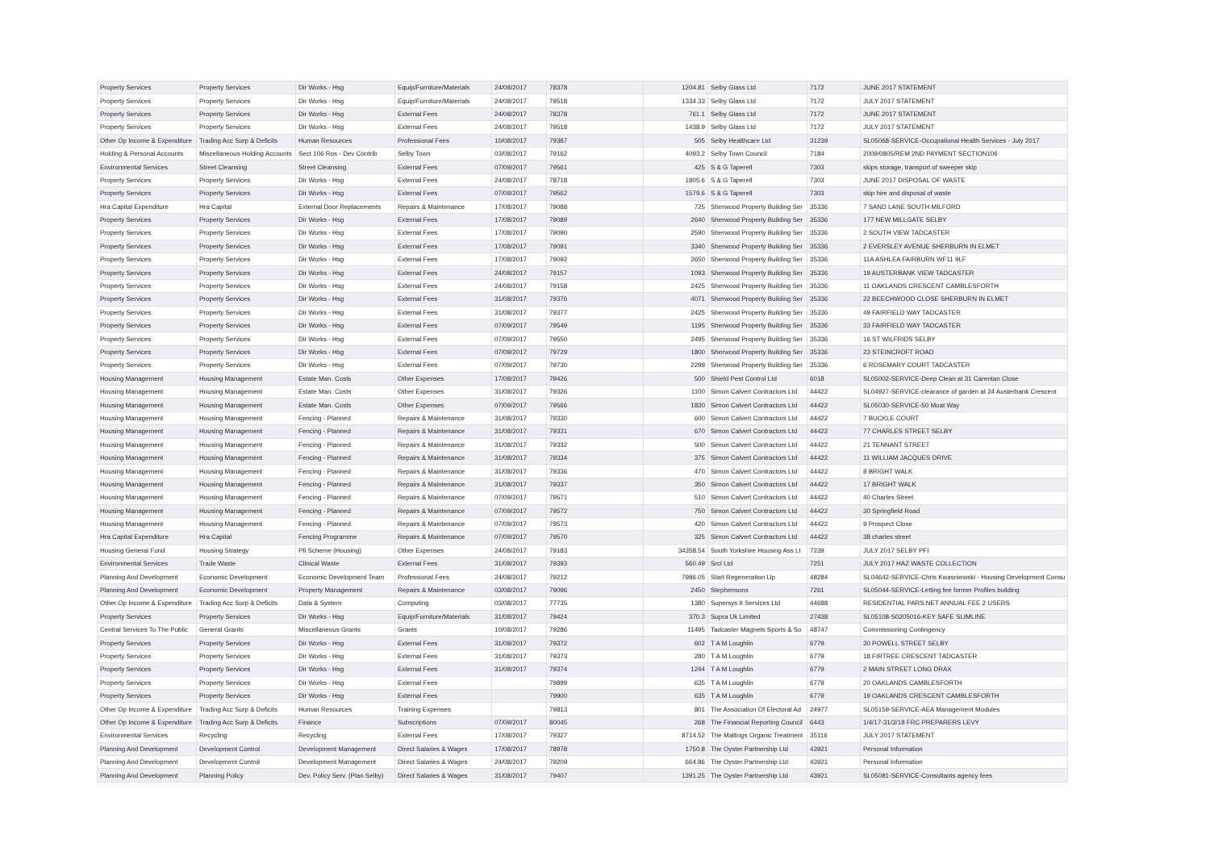| Property Services | Property Services | Dir Works - Hsg | Equip/Furniture/Materials | 24/08/2017 | 78378 | 1204.81 | Selby Glass Ltd | 7172 | JUNE 2017 STATEMENT |
| Property Services | Property Services | Dir Works - Hsg | Equip/Furniture/Materials | 24/08/2017 | 79518 | 1334.33 | Selby Glass Ltd | 7172 | JULY 2017 STATEMENT |
| Property Services | Property Services | Dir Works - Hsg | External Fees | 24/08/2017 | 78378 | 761.1 | Selby Glass Ltd | 7172 | JUNE 2017 STATEMENT |
| Property Services | Property Services | Dir Works - Hsg | External Fees | 24/08/2017 | 79518 | 1438.9 | Selby Glass Ltd | 7172 | JULY 2017 STATEMENT |
| Other Op Income & Expenditure | Trading Acc Surp & Deficits | Human Resources | Professional Fees | 10/08/2017 | 79387 | 505 | Selby Healthcare Ltd | 31239 | SL05068-SERVICE-Occupational Health Services - July 2017 |
| Holding & Personal Accounts | Miscellaneous Holding Accounts | Sect 106 Ros - Dev Contrib | Selby Town | 03/08/2017 | 79162 | 4093.2 | Selby Town Council | 7184 | 2009/0805/REM 2ND PAYMENT SECTION106 |
| Environmental Services | Street Cleansing | Street Cleansing | External Fees | 07/09/2017 | 79561 | 425 | S & G Taperell | 7303 | skips storage, transport of sweeper skip |
| Property Services | Property Services | Dir Works - Hsg | External Fees | 24/08/2017 | 78718 | 1805.6 | S & G Taperell | 7303 | JUNE 2017 DISPOSAL OF WASTE |
| Property Services | Property Services | Dir Works - Hsg | External Fees | 07/09/2017 | 79562 | 1579.6 | S & G Taperell | 7303 | skip hire and disposal of waste |
| Hra Capital Expenditure | Hra Capital | External Door Replacements | Repairs & Maintenance | 17/08/2017 | 79088 | 725 | Sherwood Property Building Ser | 35336 | 7 SAND LANE SOUTH MILFORD |
| Property Services | Property Services | Dir Works - Hsg | External Fees | 17/08/2017 | 79089 | 2640 | Sherwood Property Building Ser | 35336 | 177 NEW MILLGATE SELBY |
| Property Services | Property Services | Dir Works - Hsg | External Fees | 17/08/2017 | 79090 | 2590 | Sherwood Property Building Ser | 35336 | 2 SOUTH VIEW TADCASTER |
| Property Services | Property Services | Dir Works - Hsg | External Fees | 17/08/2017 | 79091 | 3340 | Sherwood Property Building Ser | 35336 | 2 EVERSLEY AVENUE SHERBURN IN ELMET |
| Property Services | Property Services | Dir Works - Hsg | External Fees | 17/08/2017 | 79092 | 2650 | Sherwood Property Building Ser | 35336 | 11A ASHLEA FAIRBURN WF11 9LF |
| Property Services | Property Services | Dir Works - Hsg | External Fees | 24/08/2017 | 79157 | 1093 | Sherwood Property Building Ser | 35336 | 19 AUSTERBANK VIEW TADCASTER |
| Property Services | Property Services | Dir Works - Hsg | External Fees | 24/08/2017 | 79158 | 2425 | Sherwood Property Building Ser | 35336 | 11 OAKLANDS CRESCENT CAMBLESFORTH |
| Property Services | Property Services | Dir Works - Hsg | External Fees | 31/08/2017 | 79376 | 4071 | Sherwood Property Building Ser | 35336 | 22 BEECHWOOD CLOSE SHERBURN IN ELMET |
| Property Services | Property Services | Dir Works - Hsg | External Fees | 31/08/2017 | 79377 | 2425 | Sherwood Property Building Ser | 35336 | 49 FAIRFIELD WAY TADCASTER |
| Property Services | Property Services | Dir Works - Hsg | External Fees | 07/09/2017 | 79549 | 1195 | Sherwood Property Building Ser | 35336 | 33 FAIRFIELD WAY TADCASTER |
| Property Services | Property Services | Dir Works - Hsg | External Fees | 07/09/2017 | 79550 | 2495 | Sherwood Property Building Ser | 35336 | 16 ST WILFRIDS SELBY |
| Property Services | Property Services | Dir Works - Hsg | External Fees | 07/09/2017 | 79729 | 1800 | Sherwood Property Building Ser | 35336 | 23 STEINCROFT ROAD |
| Property Services | Property Services | Dir Works - Hsg | External Fees | 07/09/2017 | 79730 | 2299 | Sherwood Property Building Ser | 35336 | 6 ROSEMARY COURT TADCASTER |
| Housing Management | Housing Management | Estate Man. Costs | Other Expenses | 17/08/2017 | 79426 | 500 | Shield Pest Control Ltd | 6018 | SL05002-SERVICE-Deep Clean at 31 Carentan Close |
| Housing Management | Housing Management | Estate Man. Costs | Other Expenses | 31/08/2017 | 79326 | 1100 | Simon Calvert Contractors Ltd | 44422 | SL04927-SERVICE-clearance of garden at 24 Austerbank Crescent |
| Housing Management | Housing Management | Estate Man. Costs | Other Expenses | 07/09/2017 | 79566 | 1830 | Simon Calvert Contractors Ltd | 44422 | SL05030-SERVICE-50 Moat Way |
| Housing Management | Housing Management | Fencing - Planned | Repairs & Maintenance | 31/08/2017 | 79330 | 600 | Simon Calvert Contractors Ltd | 44422 | 7 BUCKLE COURT |
| Housing Management | Housing Management | Fencing - Planned | Repairs & Maintenance | 31/08/2017 | 79331 | 670 | Simon Calvert Contractors Ltd | 44422 | 77 CHARLES STREET SELBY |
| Housing Management | Housing Management | Fencing - Planned | Repairs & Maintenance | 31/08/2017 | 79332 | 500 | Simon Calvert Contractors Ltd | 44422 | 21 TENNANT STREET |
| Housing Management | Housing Management | Fencing - Planned | Repairs & Maintenance | 31/08/2017 | 79334 | 375 | Simon Calvert Contractors Ltd | 44422 | 11 WILLIAM JACQUES DRIVE |
| Housing Management | Housing Management | Fencing - Planned | Repairs & Maintenance | 31/08/2017 | 79336 | 470 | Simon Calvert Contractors Ltd | 44422 | 8 BRIGHT WALK |
| Housing Management | Housing Management | Fencing - Planned | Repairs & Maintenance | 31/08/2017 | 79337 | 350 | Simon Calvert Contractors Ltd | 44422 | 17 BRIGHT WALK |
| Housing Management | Housing Management | Fencing - Planned | Repairs & Maintenance | 07/09/2017 | 79571 | 510 | Simon Calvert Contractors Ltd | 44422 | 40 Charles Street |
| Housing Management | Housing Management | Fencing - Planned | Repairs & Maintenance | 07/09/2017 | 79572 | 750 | Simon Calvert Contractors Ltd | 44422 | 30 Springfield Road |
| Housing Management | Housing Management | Fencing - Planned | Repairs & Maintenance | 07/09/2017 | 79573 | 420 | Simon Calvert Contractors Ltd | 44422 | 9 Prospect Close |
| Hra Capital Expenditure | Hra Capital | Fencing Programme | Repairs & Maintenance | 07/09/2017 | 79570 | 325 | Simon Calvert Contractors Ltd | 44422 | 38 charles street |
| Housing General Fund | Housing Strategy | Pfi Scheme (Housing) | Other Expenses | 24/08/2017 | 79183 | 34358.54 | South Yorkshire Housing Ass Lt | 7239 | JULY 2017 SELBY PFI |
| Environmental Services | Trade Waste | Clinical Waste | External Fees | 31/08/2017 | 79393 | 560.49 | Srcl Ltd | 7251 | JULY 2017 HAZ WASTE COLLECTION |
| Planning And Development | Economic Development | Economic Development Team | Professional Fees | 24/08/2017 | 79212 | 7986.05 | Start Regeneration Llp | 48284 | SL04642-SERVICE-Chris Kwasniewski - Housing Development Consu |
| Planning And Development | Economic Development | Property Management | Repairs & Maintenance | 03/08/2017 | 79096 | 2450 | Stephensons | 7261 | SL05044-SERVICE-Letting fee former Profiles building |
| Other Op Income & Expenditure | Trading Acc Surp & Deficits | Data & System | Computing | 03/08/2017 | 77735 | 1380 | Supersys It Services Ltd | 44688 | RESIDENTIAL PARS.NET ANNUAL FEE 2 USERS |
| Property Services | Property Services | Dir Works - Hsg | Equip/Furniture/Materials | 31/08/2017 | 79424 | 370.3 | Supra Uk Limited | 27438 | SL05108-S0205016-KEY SAFE SLIMLINE |
| Central Services To The Public | General Grants | Miscellaneous Grants | Grants | 10/08/2017 | 79286 | 11495 | Tadcaster Magnets Sports & So | 48747 | Commissioning Contingency |
| Property Services | Property Services | Dir Works - Hsg | External Fees | 31/08/2017 | 79372 | 602 | T A M Loughlin | 6779 | 30 POWELL STREET SELBY |
| Property Services | Property Services | Dir Works - Hsg | External Fees | 31/08/2017 | 79373 | 280 | T A M Loughlin | 6779 | 18 FIRTREE CRESCENT TADCASTER |
| Property Services | Property Services | Dir Works - Hsg | External Fees | 31/08/2017 | 79374 | 1244 | T A M Loughlin | 6779 | 2 MAIN STREET LONG DRAX |
| Property Services | Property Services | Dir Works - Hsg | External Fees | | 79899 | 635 | T A M Loughlin | 6779 | 20 OAKLANDS CAMBLESFORTH |
| Property Services | Property Services | Dir Works - Hsg | External Fees | | 79900 | 635 | T A M Loughlin | 6779 | 19 OAKLANDS CRESCENT CAMBLESFORTH |
| Other Op Income & Expenditure | Trading Acc Surp & Deficits | Human Resources | Training Expenses | | 79813 | 801 | The Association Of Electoral Ad | 24977 | SL05159-SERVICE-AEA Management Modules |
| Other Op Income & Expenditure | Trading Acc Surp & Deficits | Finance | Subscriptions | 07/09/2017 | 80045 | 268 | The Financial Reporting Council | 6443 | 1/4/17-31/3/18 FRC PREPARERS LEVY |
| Environmental Services | Recycling | Recycling | External Fees | 17/08/2017 | 79327 | 8714.52 | The Maltings Organic Treatment | 35116 | JULY 2017 STATEMENT |
| Planning And Development | Development Control | Development Management | Direct Salaries & Wages | 17/08/2017 | 78978 | 1750.8 | The Oyster Partnership Ltd | 43921 | Personal Information |
| Planning And Development | Development Control | Development Management | Direct Salaries & Wages | 24/08/2017 | 79209 | 664.86 | The Oyster Partnership Ltd | 43921 | Personal Information |
| Planning And Development | Planning Policy | Dev. Policy Serv. (Plan Selby) | Direct Salaries & Wages | 31/08/2017 | 79407 | 1391.25 | The Oyster Partnership Ltd | 43921 | SL05081-SERVICE-Consultants agency fees |